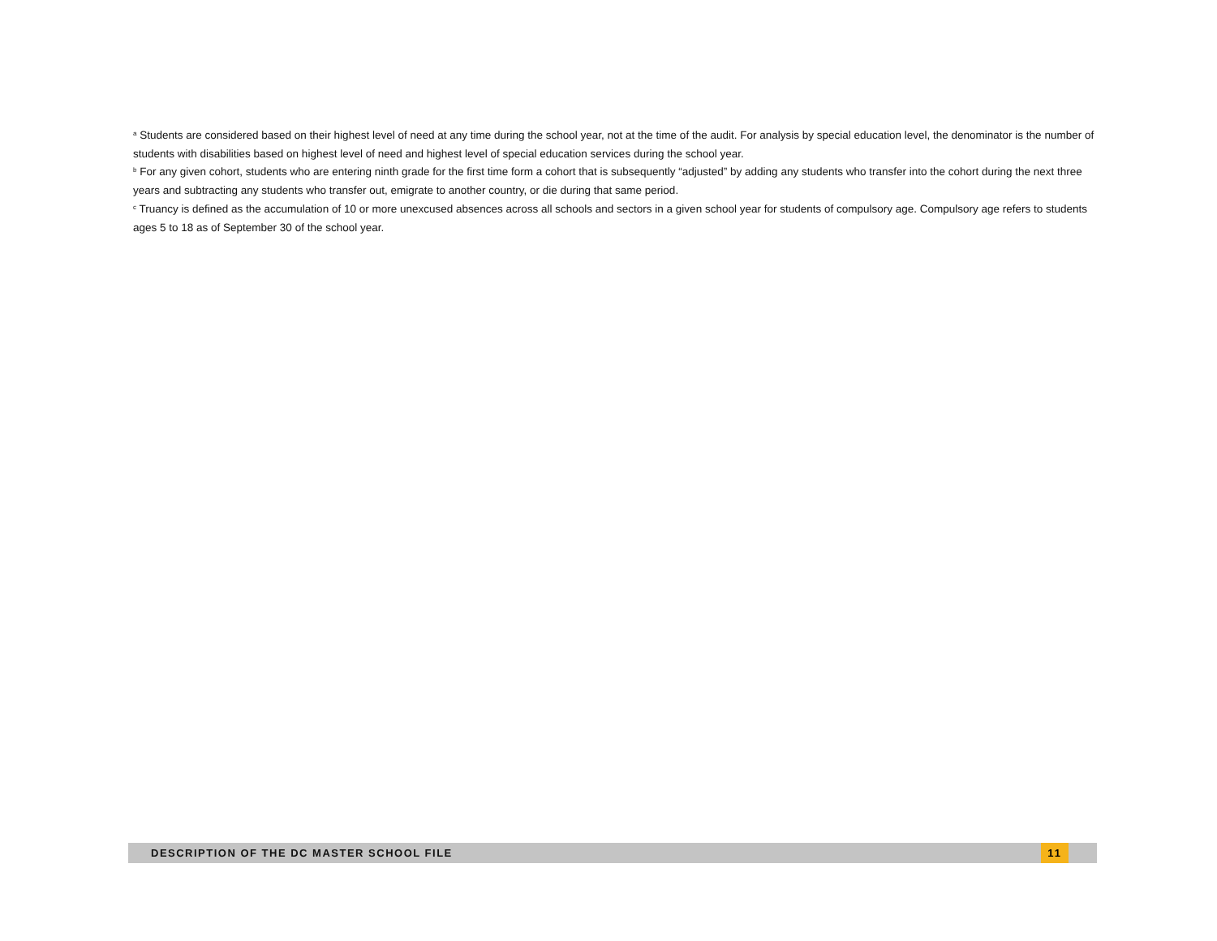<sup>a</sup> Students are considered based on their highest level of need at any time during the school year, not at the time of the audit. For analysis by special education level, the denominator is the number of students with disabilities based on highest level of need and highest level of special education services during the school year.
<sup>b</sup> For any given cohort, students who are entering ninth grade for the first time form a cohort that is subsequently “adjusted” by adding any students who transfer into the cohort during the next three years and subtracting any students who transfer out, emigrate to another country, or die during that same period.
<sup>c</sup> Truancy is defined as the accumulation of 10 or more unexcused absences across all schools and sectors in a given school year for students of compulsory age. Compulsory age refers to students ages 5 to 18 as of September 30 of the school year.
DESCRIPTION OF THE DC MASTER SCHOOL FILE 11